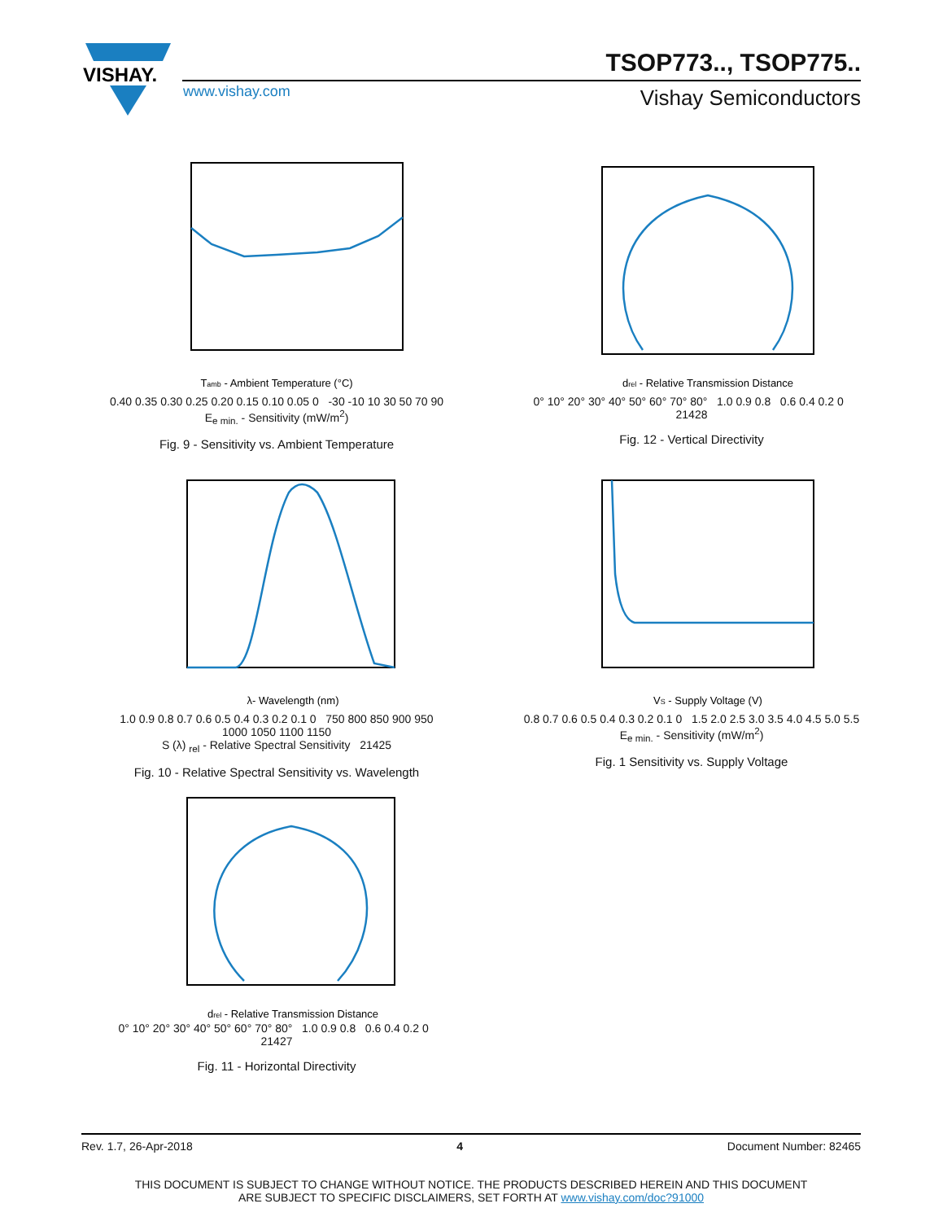VISHAY.
TSOP773.., TSOP775..
www.vishay.com Vishay Semiconductors
Tamb - Ambient Temperature (°C)
0.40 0.35 0.30 0.25 0.20 0.15 0.10 0.05 0 -30 -10 10 30 50 70 90
E<sub>e min.</sub> - Sensitivity (mW/m<sup>2</sup>)
Fig. 9 - Sensitivity vs. Ambient Temperature
drel - Relative Transmission Distance
0° 10° 20° 30° 40° 50° 60° 70° 80° 1.0 0.9 0.8 0.6 0.4 0.2 0 21428
Fig. 12 - Vertical Directivity
λ- Wavelength (nm)
1.0 0.9 0.8 0.7 0.6 0.5 0.4 0.3 0.2 0.1 0 750 800 850 900 950 1000 1050 1100 1150
S (λ) <sub>rel</sub> - Relative Spectral Sensitivity 21425
Fig. 10 - Relative Spectral Sensitivity vs. Wavelength
VS - Supply Voltage (V)
0.8 0.7 0.6 0.5 0.4 0.3 0.2 0.1 0 1.5 2.0 2.5 3.0 3.5 4.0 4.5 5.0 5.5
E<sub>e min.</sub> - Sensitivity (mW/m<sup>2</sup>)
Fig. 1 Sensitivity vs. Supply Voltage
drel - Relative Transmission Distance
0° 10° 20° 30° 40° 50° 60° 70° 80° 1.0 0.9 0.8 0.6 0.4 0.2 0 21427
Fig. 11 - Horizontal Directivity
Rev. 1.7, 26-Apr-2018 4 Document Number: 82465
THIS DOCUMENT IS SUBJECT TO CHANGE WITHOUT NOTICE. THE PRODUCTS DESCRIBED HEREIN AND THIS DOCUMENT
ARE SUBJECT TO SPECIFIC DISCLAIMERS, SET FORTH AT www.vishay.com/doc?91000